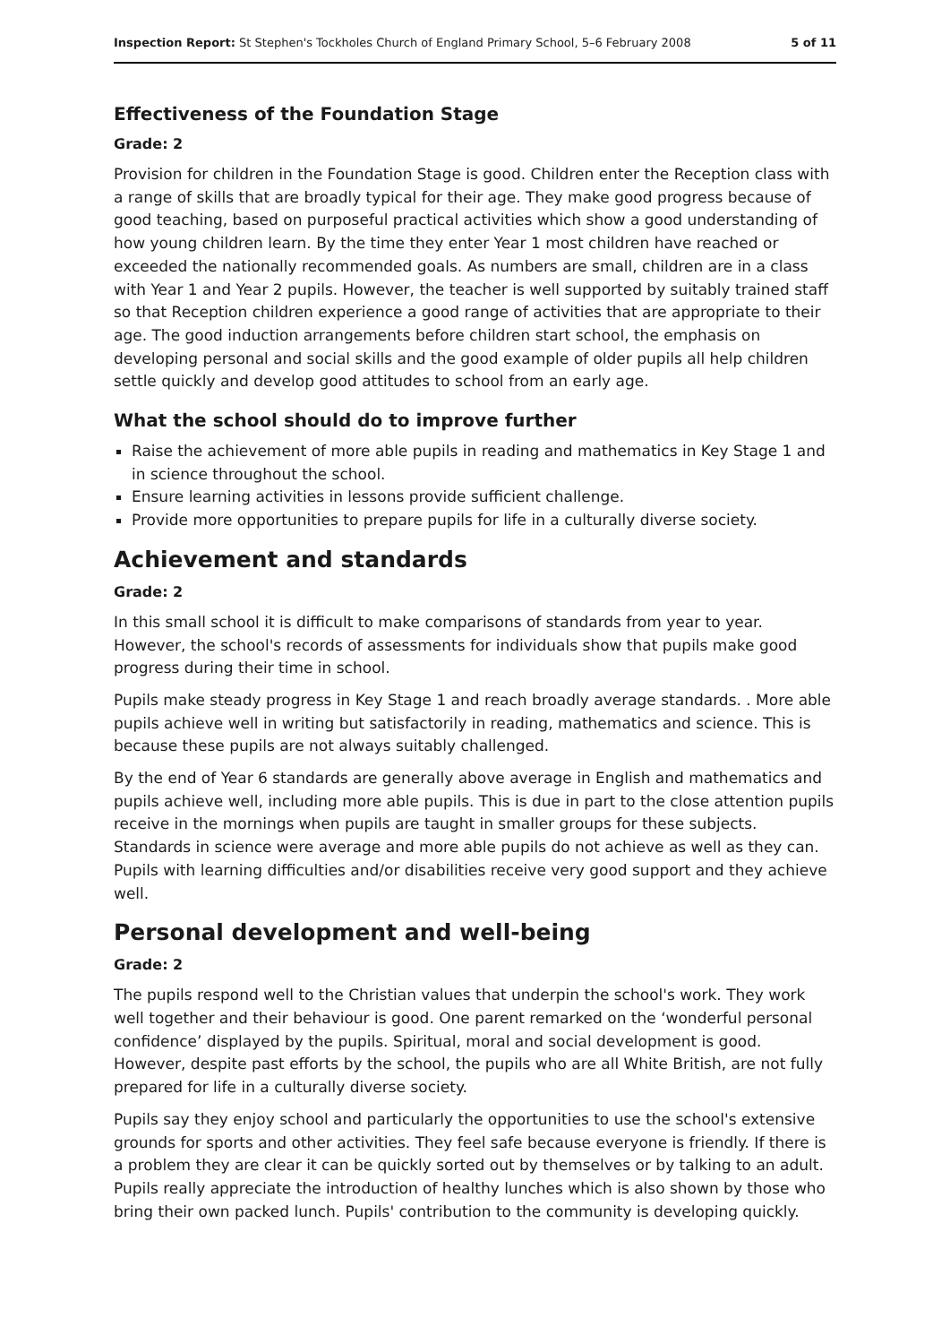Inspection Report: St Stephen's Tockholes Church of England Primary School, 5–6 February 2008 5 of 11
Effectiveness of the Foundation Stage
Grade: 2
Provision for children in the Foundation Stage is good. Children enter the Reception class with a range of skills that are broadly typical for their age. They make good progress because of good teaching, based on purposeful practical activities which show a good understanding of how young children learn. By the time they enter Year 1 most children have reached or exceeded the nationally recommended goals. As numbers are small, children are in a class with Year 1 and Year 2 pupils. However, the teacher is well supported by suitably trained staff so that Reception children experience a good range of activities that are appropriate to their age. The good induction arrangements before children start school, the emphasis on developing personal and social skills and the good example of older pupils all help children settle quickly and develop good attitudes to school from an early age.
What the school should do to improve further
Raise the achievement of more able pupils in reading and mathematics in Key Stage 1 and in science throughout the school.
Ensure learning activities in lessons provide sufficient challenge.
Provide more opportunities to prepare pupils for life in a culturally diverse society.
Achievement and standards
Grade: 2
In this small school it is difficult to make comparisons of standards from year to year. However, the school's records of assessments for individuals show that pupils make good progress during their time in school.
Pupils make steady progress in Key Stage 1 and reach broadly average standards. . More able pupils achieve well in writing but satisfactorily in reading, mathematics and science. This is because these pupils are not always suitably challenged.
By the end of Year 6 standards are generally above average in English and mathematics and pupils achieve well, including more able pupils. This is due in part to the close attention pupils receive in the mornings when pupils are taught in smaller groups for these subjects. Standards in science were average and more able pupils do not achieve as well as they can. Pupils with learning difficulties and/or disabilities receive very good support and they achieve well.
Personal development and well-being
Grade: 2
The pupils respond well to the Christian values that underpin the school's work. They work well together and their behaviour is good. One parent remarked on the ‘wonderful personal confidence’ displayed by the pupils. Spiritual, moral and social development is good. However, despite past efforts by the school, the pupils who are all White British, are not fully prepared for life in a culturally diverse society.
Pupils say they enjoy school and particularly the opportunities to use the school's extensive grounds for sports and other activities. They feel safe because everyone is friendly. If there is a problem they are clear it can be quickly sorted out by themselves or by talking to an adult. Pupils really appreciate the introduction of healthy lunches which is also shown by those who bring their own packed lunch. Pupils' contribution to the community is developing quickly.